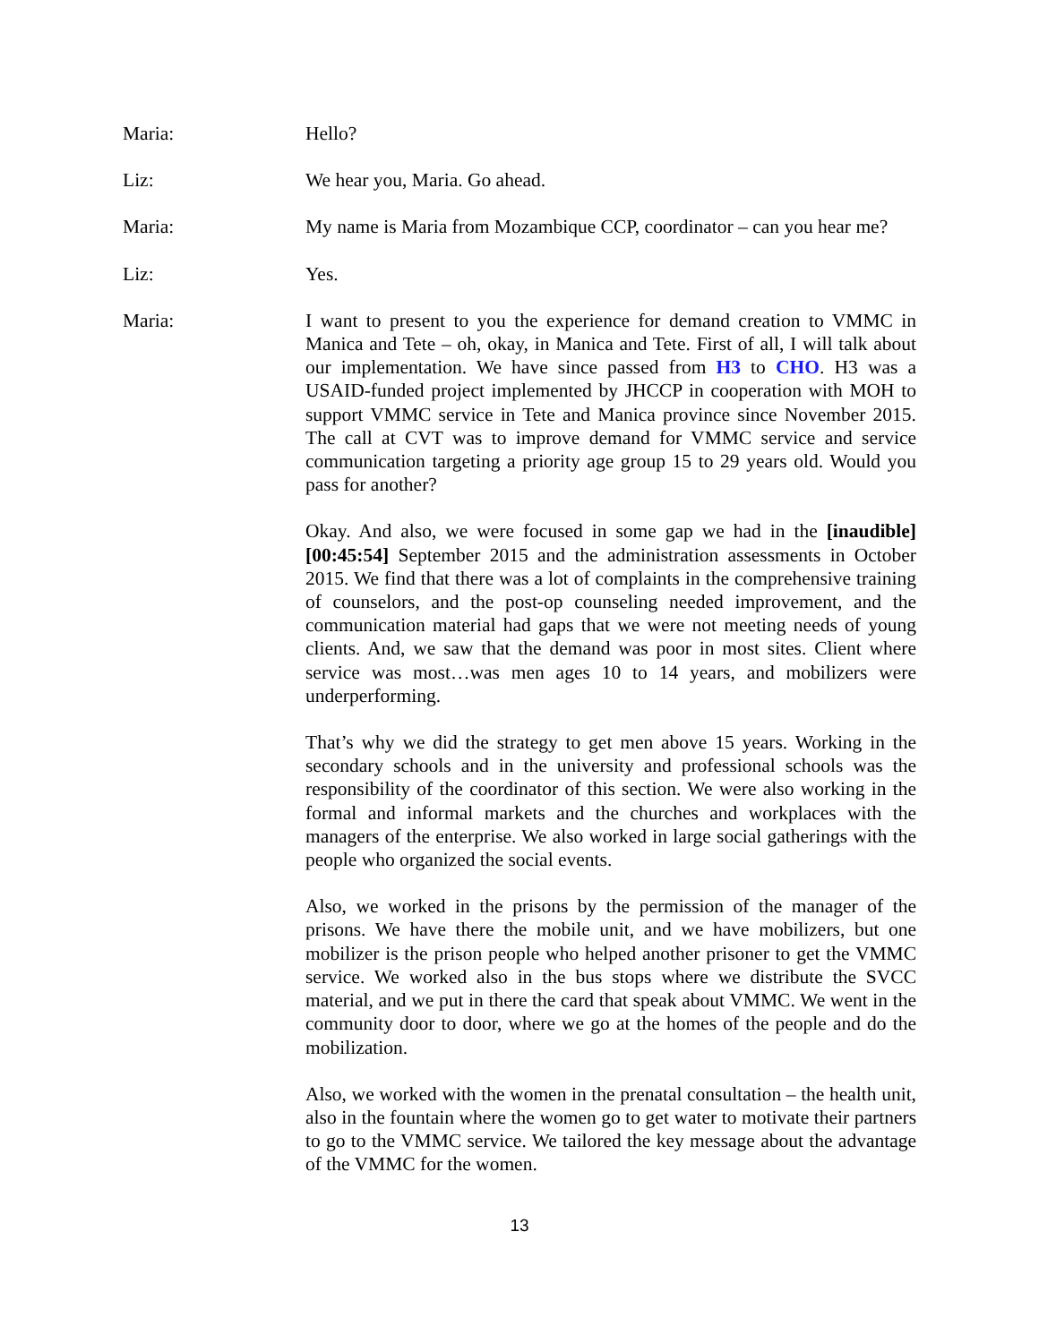Maria: Hello?
Liz: We hear you, Maria. Go ahead.
Maria: My name is Maria from Mozambique CCP, coordinator – can you hear me?
Liz: Yes.
Maria: I want to present to you the experience for demand creation to VMMC in Manica and Tete – oh, okay, in Manica and Tete. First of all, I will talk about our implementation. We have since passed from H3 to CHO. H3 was a USAID-funded project implemented by JHCCP in cooperation with MOH to support VMMC service in Tete and Manica province since November 2015. The call at CVT was to improve demand for VMMC service and service communication targeting a priority age group 15 to 29 years old. Would you pass for another?
Okay. And also, we were focused in some gap we had in the [inaudible] [00:45:54] September 2015 and the administration assessments in October 2015. We find that there was a lot of complaints in the comprehensive training of counselors, and the post-op counseling needed improvement, and the communication material had gaps that we were not meeting needs of young clients. And, we saw that the demand was poor in most sites. Client where service was most…was men ages 10 to 14 years, and mobilizers were underperforming.
That’s why we did the strategy to get men above 15 years. Working in the secondary schools and in the university and professional schools was the responsibility of the coordinator of this section. We were also working in the formal and informal markets and the churches and workplaces with the managers of the enterprise. We also worked in large social gatherings with the people who organized the social events.
Also, we worked in the prisons by the permission of the manager of the prisons. We have there the mobile unit, and we have mobilizers, but one mobilizer is the prison people who helped another prisoner to get the VMMC service. We worked also in the bus stops where we distribute the SVCC material, and we put in there the card that speak about VMMC. We went in the community door to door, where we go at the homes of the people and do the mobilization.
Also, we worked with the women in the prenatal consultation – the health unit, also in the fountain where the women go to get water to motivate their partners to go to the VMMC service. We tailored the key message about the advantage of the VMMC for the women.
13